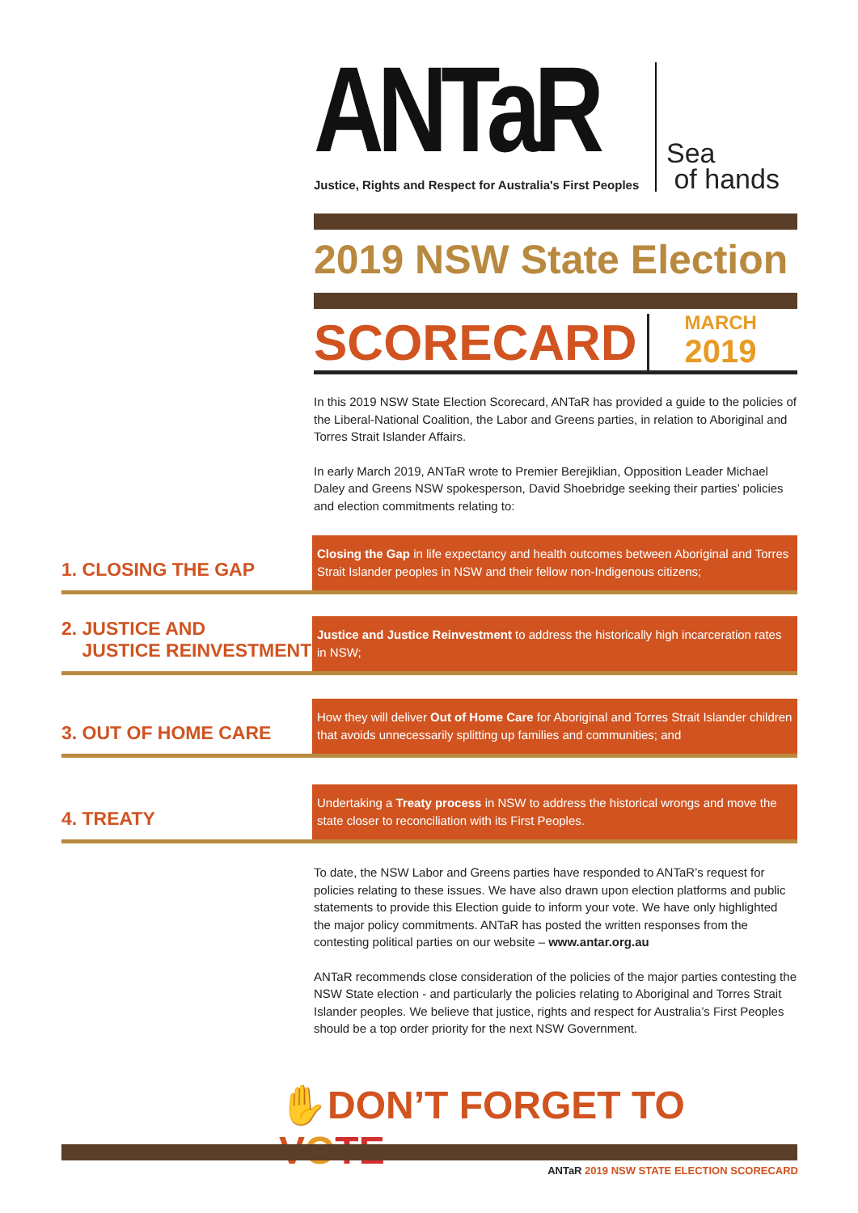ANTaR
Justice, Rights and Respect for Australia's First Peoples
Sea
of hands
2019 NSW State Election
SCORECARD
MARCH
2019
In this 2019 NSW State Election Scorecard, ANTaR has provided a guide to the policies of the Liberal-National Coalition, the Labor and Greens parties, in relation to Aboriginal and Torres Strait Islander Affairs.
In early March 2019, ANTaR wrote to Premier Berejiklian, Opposition Leader Michael Daley and Greens NSW spokesperson, David Shoebridge seeking their parties’ policies and election commitments relating to:
1. CLOSING THE GAP
Closing the Gap in life expectancy and health outcomes between Aboriginal and Torres Strait Islander peoples in NSW and their fellow non-Indigenous citizens;
2. JUSTICE AND
JUSTICE REINVESTMENT
Justice and Justice Reinvestment to address the historically high incarceration rates in NSW;
3. OUT OF HOME CARE
How they will deliver Out of Home Care for Aboriginal and Torres Strait Islander children that avoids unnecessarily splitting up families and communities; and
4. TREATY
Undertaking a Treaty process in NSW to address the historical wrongs and move the state closer to reconciliation with its First Peoples.
To date, the NSW Labor and Greens parties have responded to ANTaR’s request for policies relating to these issues. We have also drawn upon election platforms and public statements to provide this Election guide to inform your vote. We have only highlighted the major policy commitments. ANTaR has posted the written responses from the contesting political parties on our website – www.antar.org.au
ANTaR recommends close consideration of the policies of the major parties contesting the NSW State election - and particularly the policies relating to Aboriginal and Torres Strait Islander peoples. We believe that justice, rights and respect for Australia’s First Peoples should be a top order priority for the next NSW Government.
✋DON’T FORGET TO VOTE
ANTaR 2019 NSW STATE ELECTION SCORECARD